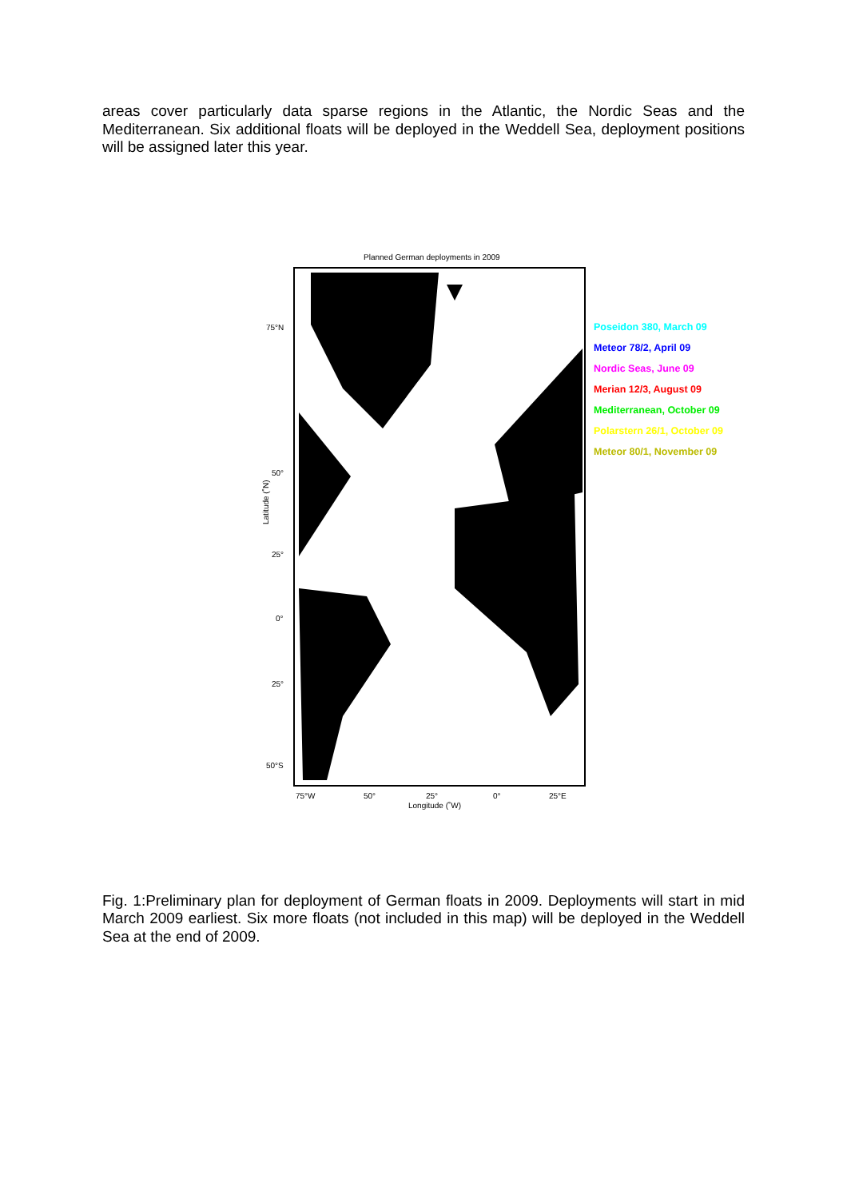areas cover particularly data sparse regions in the Atlantic, the Nordic Seas and the Mediterranean. Six additional floats will be deployed in the Weddell Sea, deployment positions will be assigned later this year.
Planned German deployments in 2009
75°N
50°
25°
0°
25°
50°S
Latitude (˚N)
75°W 50° 25° 0° 25°E
Longitude (˚W)
Poseidon 380, March 09
Meteor 78/2, April 09
Nordic Seas, June 09
Merian 12/3, August 09
Mediterranean, October 09
Polarstern 26/1, October 09
Meteor 80/1, November 09
Fig. 1:Preliminary plan for deployment of German floats in 2009. Deployments will start in mid March 2009 earliest. Six more floats (not included in this map) will be deployed in the Weddell Sea at the end of 2009.